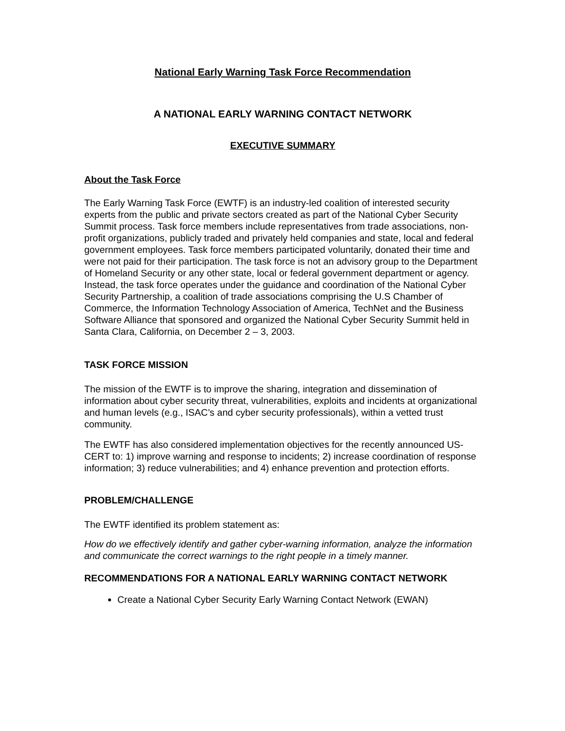National Early Warning Task Force Recommendation
A NATIONAL EARLY WARNING CONTACT NETWORK
EXECUTIVE SUMMARY
About the Task Force
The Early Warning Task Force (EWTF) is an industry-led coalition of interested security experts from the public and private sectors created as part of the National Cyber Security Summit process. Task force members include representatives from trade associations, non-profit organizations, publicly traded and privately held companies and state, local and federal government employees. Task force members participated voluntarily, donated their time and were not paid for their participation. The task force is not an advisory group to the Department of Homeland Security or any other state, local or federal government department or agency. Instead, the task force operates under the guidance and coordination of the National Cyber Security Partnership, a coalition of trade associations comprising the U.S Chamber of Commerce, the Information Technology Association of America, TechNet and the Business Software Alliance that sponsored and organized the National Cyber Security Summit held in Santa Clara, California, on December 2 – 3, 2003.
TASK FORCE MISSION
The mission of the EWTF is to improve the sharing, integration and dissemination of information about cyber security threat, vulnerabilities, exploits and incidents at organizational and human levels (e.g., ISAC’s and cyber security professionals), within a vetted trust community.
The EWTF has also considered implementation objectives for the recently announced US-CERT to: 1) improve warning and response to incidents; 2) increase coordination of response information; 3) reduce vulnerabilities; and 4) enhance prevention and protection efforts.
PROBLEM/CHALLENGE
The EWTF identified its problem statement as:
How do we effectively identify and gather cyber-warning information, analyze the information and communicate the correct warnings to the right people in a timely manner.
RECOMMENDATIONS FOR A NATIONAL EARLY WARNING CONTACT NETWORK
Create a National Cyber Security Early Warning Contact Network (EWAN)